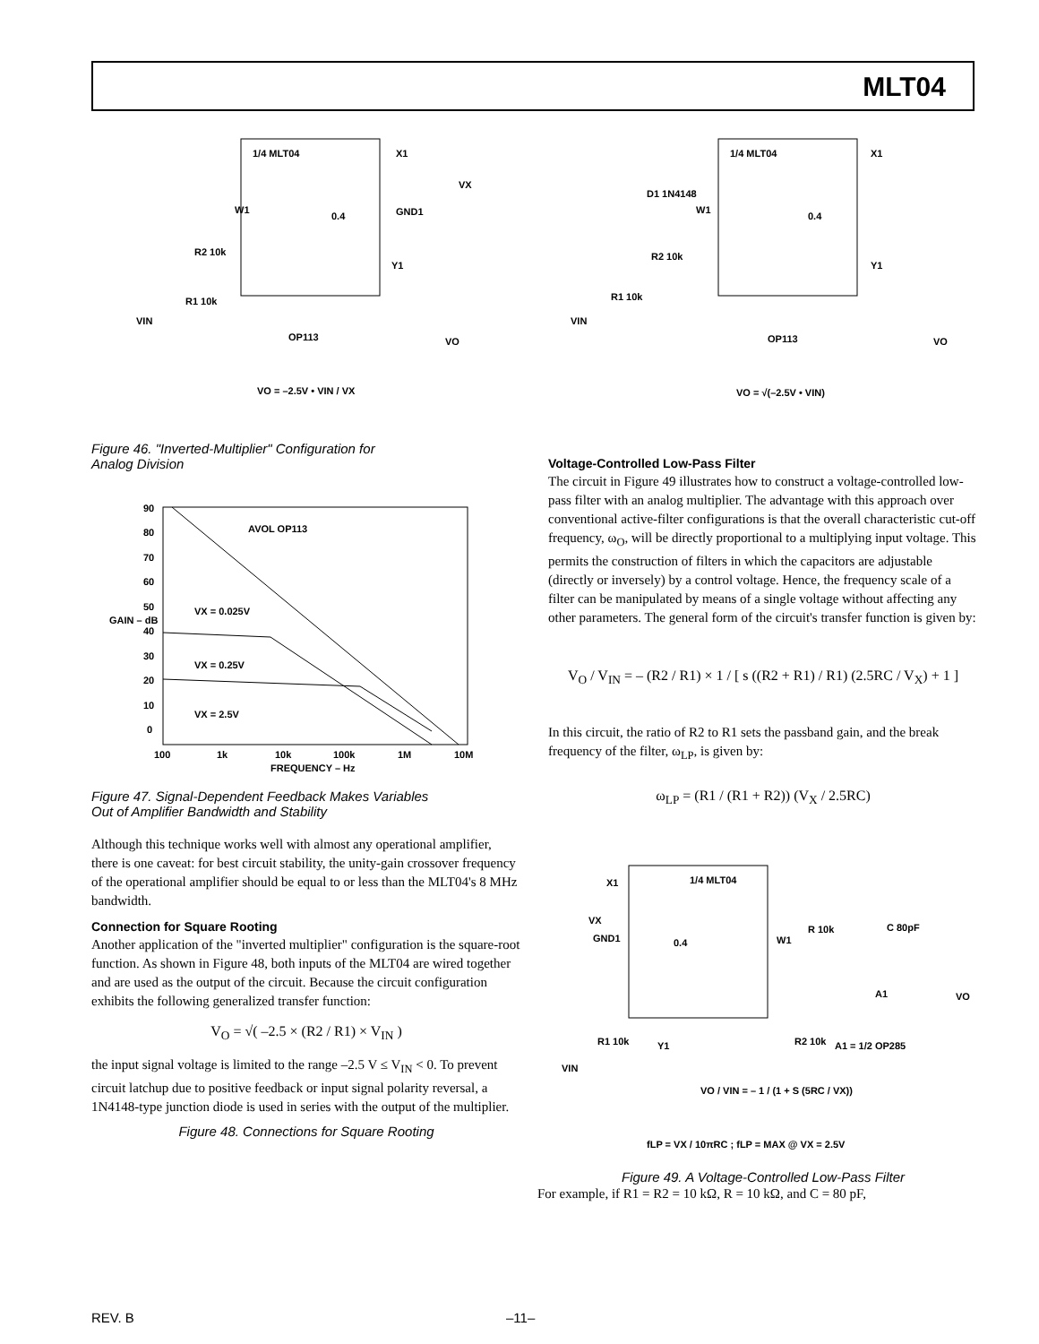MLT04
1/4 MLT04
W1
R2 10k
R1 10k
VIN
OP113
VO
VO = –2.5V • VIN / VX
X1
GND1
Y1
VX
0.4
Figure 46. "Inverted-Multiplier" Configuration for
Analog Division
90
80
70
60
50
40
30
20
10
0
100
1k
10k
100k
1M
10M
FREQUENCY – Hz
AVOL OP113
VX = 0.025V
VX = 0.25V
VX = 2.5V
GAIN – dB
Figure 47. Signal-Dependent Feedback Makes Variables
Out of Amplifier Bandwidth and Stability
Although this technique works well with almost any operational amplifier, there is one caveat: for best circuit stability, the unity-gain crossover frequency of the operational amplifier should be equal to or less than the MLT04's 8 MHz bandwidth.
Connection for Square Rooting
Another application of the "inverted multiplier" configuration is the square-root function. As shown in Figure 48, both inputs of the MLT04 are wired together and are used as the output of the circuit. Because the circuit configuration exhibits the following generalized transfer function:
V<sub>O</sub> = √( –2.5 × (R2 / R1) × V<sub>IN</sub> )
the input signal voltage is limited to the range –2.5 V ≤ V<sub>IN</sub> < 0. To prevent circuit latchup due to positive feedback or input signal polarity reversal, a 1N4148-type junction diode is used in series with the output of the multiplier.
Figure 48. Connections for Square Rooting
1/4 MLT04
D1 1N4148
W1
R2 10k
R1 10k
VIN
OP113
VO
VO = √(–2.5V • VIN)
X1
Y1
0.4
Voltage-Controlled Low-Pass Filter
The circuit in Figure 49 illustrates how to construct a voltage-controlled low-pass filter with an analog multiplier. The advantage with this approach over conventional active-filter configurations is that the overall characteristic cut-off frequency, ω<sub>O</sub>, will be directly proportional to a multiplying input voltage. This permits the construction of filters in which the capacitors are adjustable (directly or inversely) by a control voltage. Hence, the frequency scale of a filter can be manipulated by means of a single voltage without affecting any other parameters. The general form of the circuit's transfer function is given by:
V<sub>O</sub> / V<sub>IN</sub> = – (R2 / R1) × 1 / [ s ((R2 + R1) / R1) (2.5RC / V<sub>X</sub>) + 1 ]
In this circuit, the ratio of R2 to R1 sets the passband gain, and the break frequency of the filter, ω<sub>LP</sub>, is given by:
ω<sub>LP</sub> = (R1 / (R1 + R2)) (V<sub>X</sub> / 2.5RC)
1/4 MLT04
X1
VX
GND1
0.4
W1
R 10k
C 80pF
A1
VO
R2 10k
A1 = 1/2 OP285
R1 10k
Y1
VIN
VO / VIN = – 1 / (1 + S (5RC / VX))
fLP = VX / 10πRC ; fLP = MAX @ VX = 2.5V
Figure 49. A Voltage-Controlled Low-Pass Filter
For example, if R1 = R2 = 10 kΩ, R = 10 kΩ, and C = 80 pF,
REV. B –11–